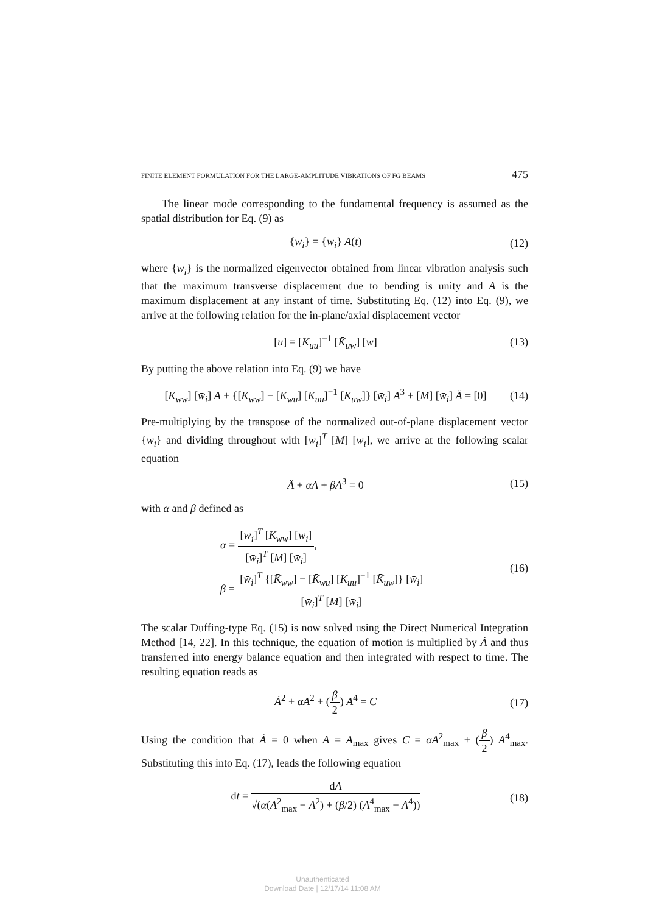FINITE ELEMENT FORMULATION FOR THE LARGE-AMPLITUDE VIBRATIONS OF FG BEAMS 475
The linear mode corresponding to the fundamental frequency is assumed as the spatial distribution for Eq. (9) as
{w<sub>i</sub>} = {w̄<sub>i</sub>} A(t) (12)
where {w̄<sub>i</sub>} is the normalized eigenvector obtained from linear vibration analysis such that the maximum transverse displacement due to bending is unity and A is the maximum displacement at any instant of time. Substituting Eq. (12) into Eq. (9), we arrive at the following relation for the in-plane/axial displacement vector
[u] = [K<sub>uu</sub>]<sup>−1</sup> [K̄<sub>uw</sub>] [w] (13)
By putting the above relation into Eq. (9) we have
[K<sub>ww</sub>] [w̄<sub>i</sub>] A + {[K̄<sub>ww</sub>] − [K̄<sub>wu</sub>] [K<sub>uu</sub>]<sup>−1</sup> [K̄<sub>uw</sub>]} [w̄<sub>i</sub>] A<sup>3</sup> + [M] [w̄<sub>i</sub>] Ä = [0] (14)
Pre-multiplying by the transpose of the normalized out-of-plane displacement vector {w̄<sub>i</sub>} and dividing throughout with [w̄<sub>i</sub>]<sup>T</sup> [M] [w̄<sub>i</sub>], we arrive at the following scalar equation
Ä + αA + βA<sup>3</sup> = 0 (15)
with α and β defined as
α = [w̄<sub>i</sub>]<sup>T</sup> [K<sub>ww</sub>] [w̄<sub>i</sub>] [w̄<sub>i</sub>]<sup>T</sup> [M] [w̄<sub>i</sub>],
β = [w̄<sub>i</sub>]<sup>T</sup> {[K̄<sub>ww</sub>] − [K̄<sub>wu</sub>] [K<sub>uu</sub>]<sup>−1</sup> [K̄<sub>uw</sub>]} [w̄<sub>i</sub>] [w̄<sub>i</sub>]<sup>T</sup> [M] [w̄<sub>i</sub>]
(16)
The scalar Duffing-type Eq. (15) is now solved using the Direct Numerical Integration Method [14, 22]. In this technique, the equation of motion is multiplied by Ȧ and thus transferred into energy balance equation and then integrated with respect to time. The resulting equation reads as
Ȧ<sup>2</sup> + αA<sup>2</sup> + (β 2) A<sup>4</sup> = C (17)
Using the condition that Ȧ = 0 when A = A<sub>max</sub> gives C = αA<sup>2</sup><sub>max</sub> + (β 2) A<sup>4</sup><sub>max</sub>. Substituting this into Eq. (17), leads the following equation
dt = dA √(α(A<sup>2</sup><sub>max</sub> − A<sup>2</sup>) + (β/2) (A<sup>4</sup><sub>max</sub> − A<sup>4</sup>)) (18)
Unauthenticated
Download Date | 12/17/14 11:08 AM